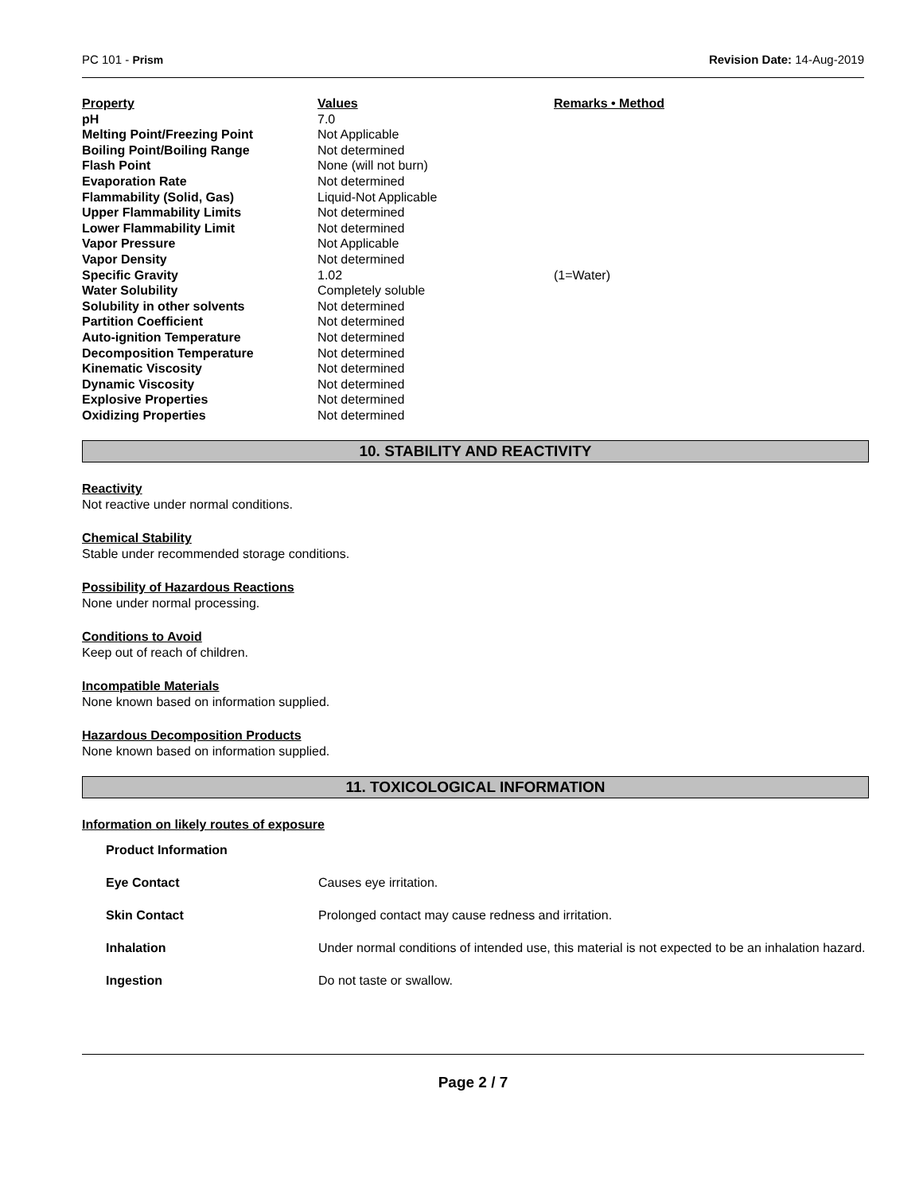PC 101 - Prism Revision Date: 14-Aug-2019
| Property | Values | Remarks • Method |
| --- | --- | --- |
| pH | 7.0 | |
| Melting Point/Freezing Point | Not Applicable | |
| Boiling Point/Boiling Range | Not determined | |
| Flash Point | None (will not burn) | |
| Evaporation Rate | Not determined | |
| Flammability (Solid, Gas) | Liquid-Not Applicable | |
| Upper Flammability Limits | Not determined | |
| Lower Flammability Limit | Not determined | |
| Vapor Pressure | Not Applicable | |
| Vapor Density | Not determined | |
| Specific Gravity | 1.02 | (1=Water) |
| Water Solubility | Completely soluble | |
| Solubility in other solvents | Not determined | |
| Partition Coefficient | Not determined | |
| Auto-ignition Temperature | Not determined | |
| Decomposition Temperature | Not determined | |
| Kinematic Viscosity | Not determined | |
| Dynamic Viscosity | Not determined | |
| Explosive Properties | Not determined | |
| Oxidizing Properties | Not determined | |
10. STABILITY AND REACTIVITY
Reactivity
Not reactive under normal conditions.
Chemical Stability
Stable under recommended storage conditions.
Possibility of Hazardous Reactions
None under normal processing.
Conditions to Avoid
Keep out of reach of children.
Incompatible Materials
None known based on information supplied.
Hazardous Decomposition Products
None known based on information supplied.
11. TOXICOLOGICAL INFORMATION
Information on likely routes of exposure
| Product Information | |
| Eye Contact | Causes eye irritation. |
| Skin Contact | Prolonged contact may cause redness and irritation. |
| Inhalation | Under normal conditions of intended use, this material is not expected to be an inhalation hazard. |
| Ingestion | Do not taste or swallow. |
Page 2 / 7